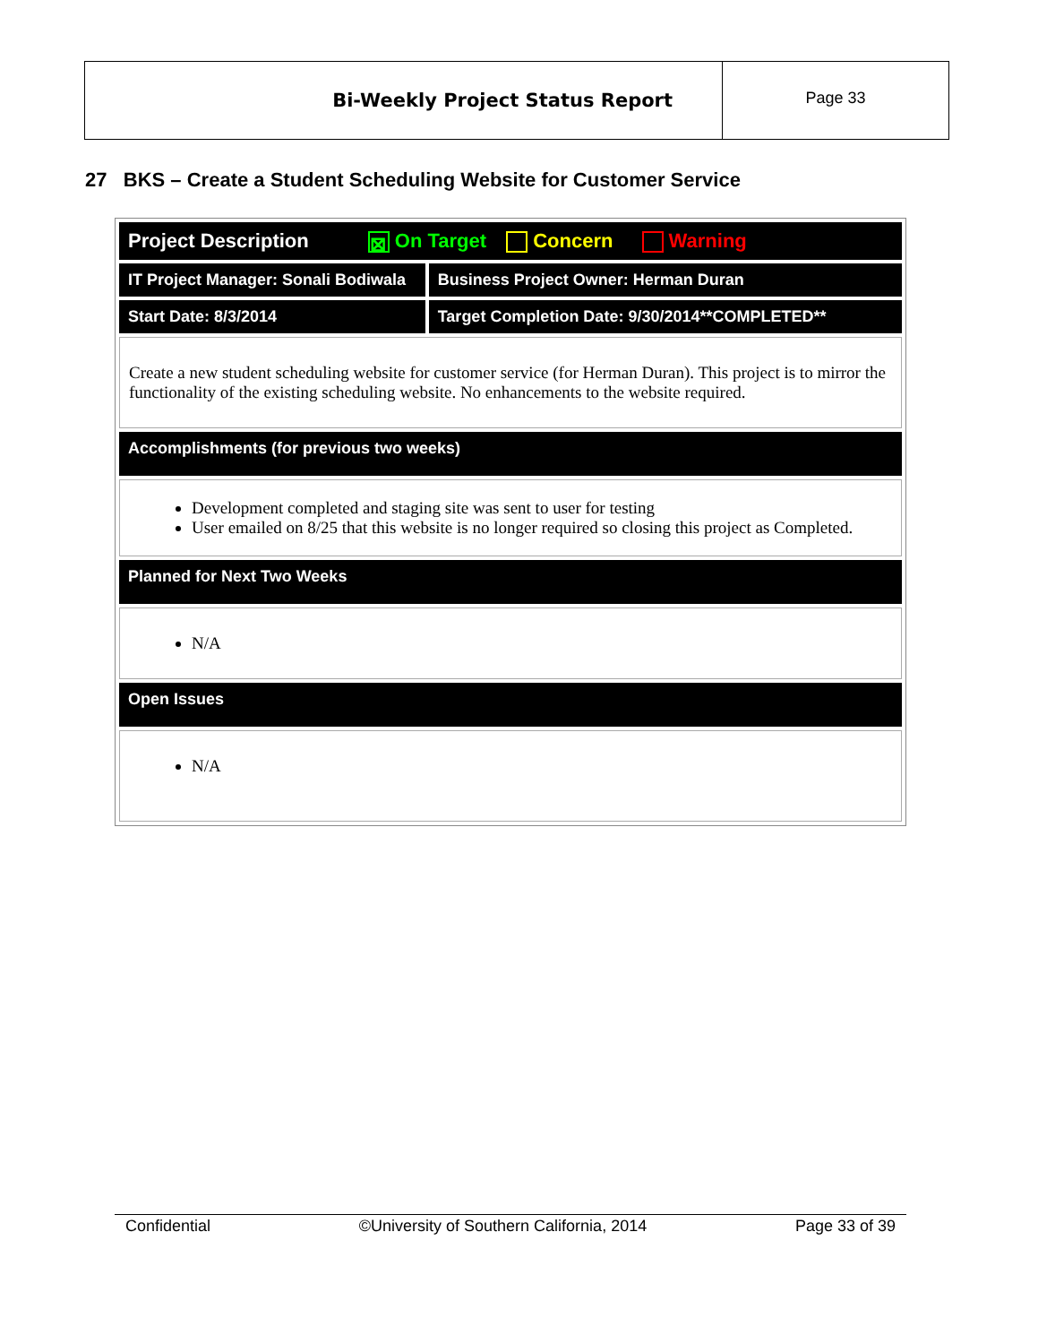Bi-Weekly Project Status Report
Page 33
27 BKS – Create a Student Scheduling Website for Customer Service
| Project Description ⊠ On Target Concern Warning | |
| IT Project Manager: Sonali Bodiwala | Business Project Owner: Herman Duran |
| Start Date: 8/3/2014 | Target Completion Date: 9/30/2014**COMPLETED** |
| Create a new student scheduling website for customer service (for Herman Duran). This project is to mirror the functionality of the existing scheduling website. No enhancements to the website required. | |
| Accomplishments (for previous two weeks) | |
| Development completed and staging site was sent to user for testing User emailed on 8/25 that this website is no longer required so closing this project as Completed. | |
| Planned for Next Two Weeks | |
| N/A | |
| Open Issues | |
| N/A | |
Confidential ©University of Southern California, 2014 Page 33 of 39